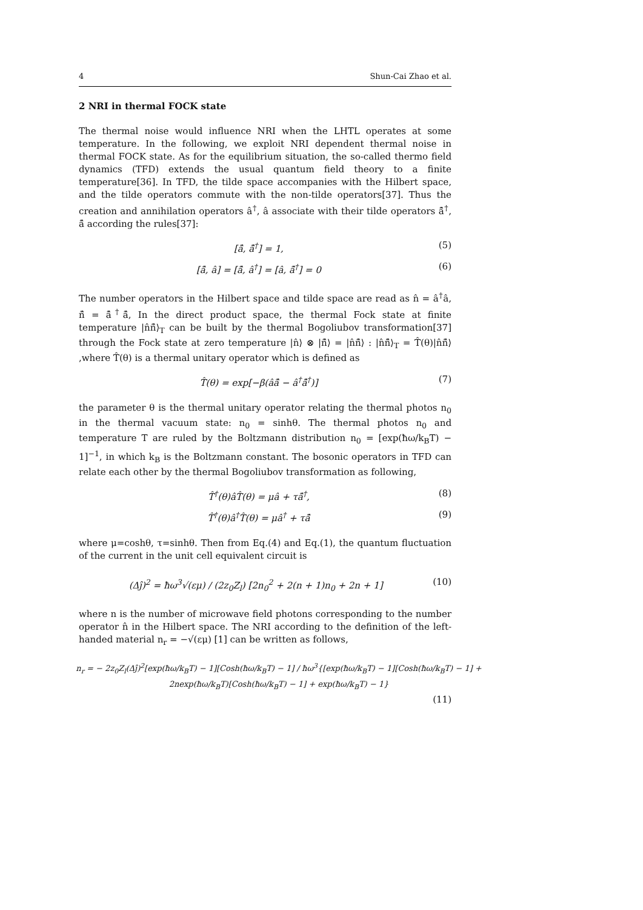4 Shun-Cai Zhao et al.
2 NRI in thermal FOCK state
The thermal noise would influence NRI when the LHTL operates at some temperature. In the following, we exploit NRI dependent thermal noise in thermal FOCK state. As for the equilibrium situation, the so-called thermo field dynamics (TFD) extends the usual quantum field theory to a finite temperature[36]. In TFD, the tilde space accompanies with the Hilbert space, and the tilde operators commute with the non-tilde operators[37]. Thus the creation and annihilation operators â<sup>†</sup>, â associate with their tilde operators ã̂<sup>†</sup>, ã̂ according the rules[37]:
[ã̂, ã̂<sup>†</sup>] = 1, (5)
[ã̂, â] = [ã̂, â<sup>†</sup>] = [â, ã̂<sup>†</sup>] = 0 (6)
The number operators in the Hilbert space and tilde space are read as n̂ = â<sup>†</sup>â, ñ̂ = ã̂<sup>†</sup>ã̂, In the direct product space, the thermal Fock state at finite temperature |n̂ñ̂⟩<sub>T</sub> can be built by the thermal Bogoliubov transformation[37] through the Fock state at zero temperature |n̂⟩ ⊗ |ñ̂⟩ = |n̂ñ̂⟩ : |n̂ñ̂⟩<sub>T</sub> = T̂(θ)|n̂ñ̂⟩ ,where T̂(θ) is a thermal unitary operator which is defined as
T̂(θ) = exp[−β(âã̂ − â<sup>†</sup>ã̂<sup>†</sup>)] (7)
the parameter θ is the thermal unitary operator relating the thermal photos n<sub>0</sub> in the thermal vacuum state: n<sub>0</sub> = sinhθ. The thermal photos n<sub>0</sub> and temperature T are ruled by the Boltzmann distribution n<sub>0</sub> = [exp(ħω/k<sub>B</sub>T) − 1]<sup>−1</sup>, in which k<sub>B</sub> is the Boltzmann constant. The bosonic operators in TFD can relate each other by the thermal Bogoliubov transformation as following,
T̂<sup>†</sup>(θ)âT̂(θ) = μâ + τã̂<sup>†</sup>, (8)
T̂<sup>†</sup>(θ)â<sup>†</sup>T̂(θ) = μâ<sup>†</sup> + τã̂ (9)
where μ=coshθ, τ=sinhθ. Then from Eq.(4) and Eq.(1), the quantum fluctuation of the current in the unit cell equivalent circuit is
(Δĵ)<sup>2</sup> = ħω<sup>3</sup>√(εμ) / (2z<sub>0</sub>Z<sub>l</sub>) [2n<sub>0</sub><sup>2</sup> + 2(n + 1)n<sub>0</sub> + 2n + 1] (10)
where n is the number of microwave field photons corresponding to the number operator n̂ in the Hilbert space. The NRI according to the definition of the left-handed material n<sub>r</sub> = −√(εμ) [1] can be written as follows,
n<sub>r</sub> = − 2z<sub>0</sub>Z<sub>l</sub>(Δĵ)<sup>2</sup>[exp(ħω/k<sub>B</sub>T) − 1][Cosh(ħω/k<sub>B</sub>T) − 1] / ħω<sup>3</sup>{[exp(ħω/k<sub>B</sub>T) − 1][Cosh(ħω/k<sub>B</sub>T) − 1] + 2nexp(ħω/k<sub>B</sub>T)[Cosh(ħω/k<sub>B</sub>T) − 1] + exp(ħω/k<sub>B</sub>T) − 1}
(11)